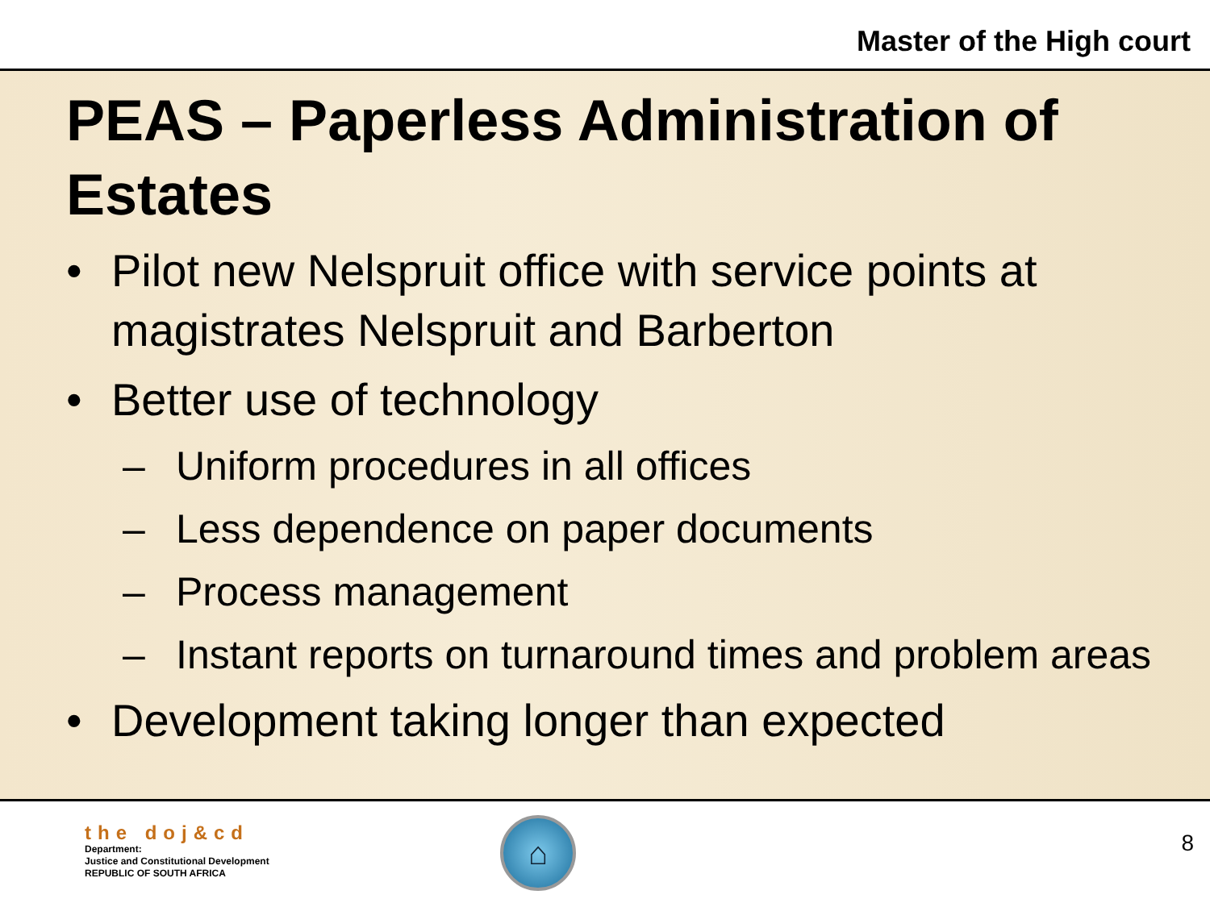Master of the High court
PEAS – Paperless Administration of Estates
• Pilot new Nelspruit office with service points at magistrates Nelspruit and Barberton
• Better use of technology
– Uniform procedures in all offices
– Less dependence on paper documents
– Process management
– Instant reports on turnaround times and problem areas
• Development taking longer than expected
the doj&cd
Department:
Justice and Constitutional Development
REPUBLIC OF SOUTH AFRICA
⌂
8